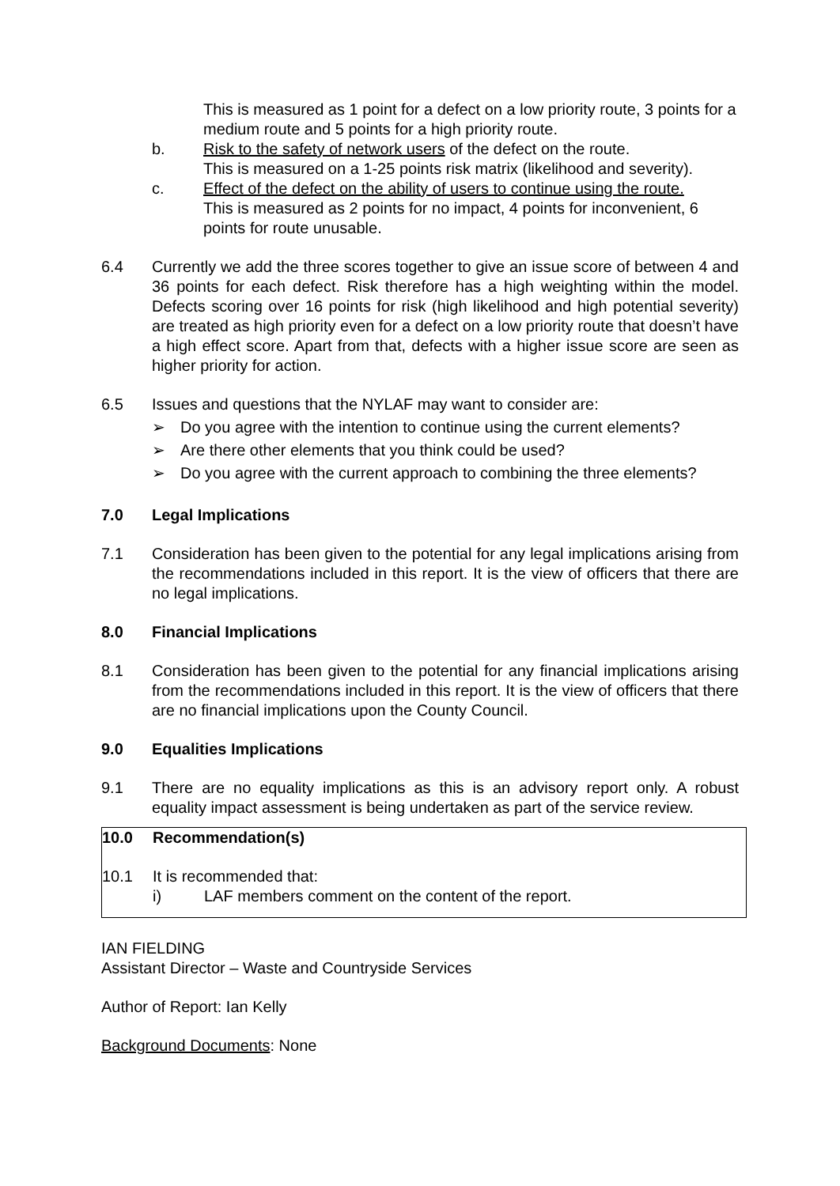This is measured as 1 point for a defect on a low priority route, 3 points for a medium route and 5 points for a high priority route.
b. Risk to the safety of network users of the defect on the route.
This is measured on a 1-25 points risk matrix (likelihood and severity).
c. Effect of the defect on the ability of users to continue using the route.
This is measured as 2 points for no impact, 4 points for inconvenient, 6 points for route unusable.
6.4 Currently we add the three scores together to give an issue score of between 4 and 36 points for each defect. Risk therefore has a high weighting within the model. Defects scoring over 16 points for risk (high likelihood and high potential severity) are treated as high priority even for a defect on a low priority route that doesn’t have a high effect score. Apart from that, defects with a higher issue score are seen as higher priority for action.
6.5 Issues and questions that the NYLAF may want to consider are:
➢ Do you agree with the intention to continue using the current elements?
➢ Are there other elements that you think could be used?
➢ Do you agree with the current approach to combining the three elements?
7.0 Legal Implications
7.1 Consideration has been given to the potential for any legal implications arising from the recommendations included in this report. It is the view of officers that there are no legal implications.
8.0 Financial Implications
8.1 Consideration has been given to the potential for any financial implications arising from the recommendations included in this report. It is the view of officers that there are no financial implications upon the County Council.
9.0 Equalities Implications
9.1 There are no equality implications as this is an advisory report only. A robust equality impact assessment is being undertaken as part of the service review.
10.0 Recommendation(s)
10.1 It is recommended that:
i) LAF members comment on the content of the report.
IAN FIELDING
Assistant Director – Waste and Countryside Services
Author of Report: Ian Kelly
Background Documents: None